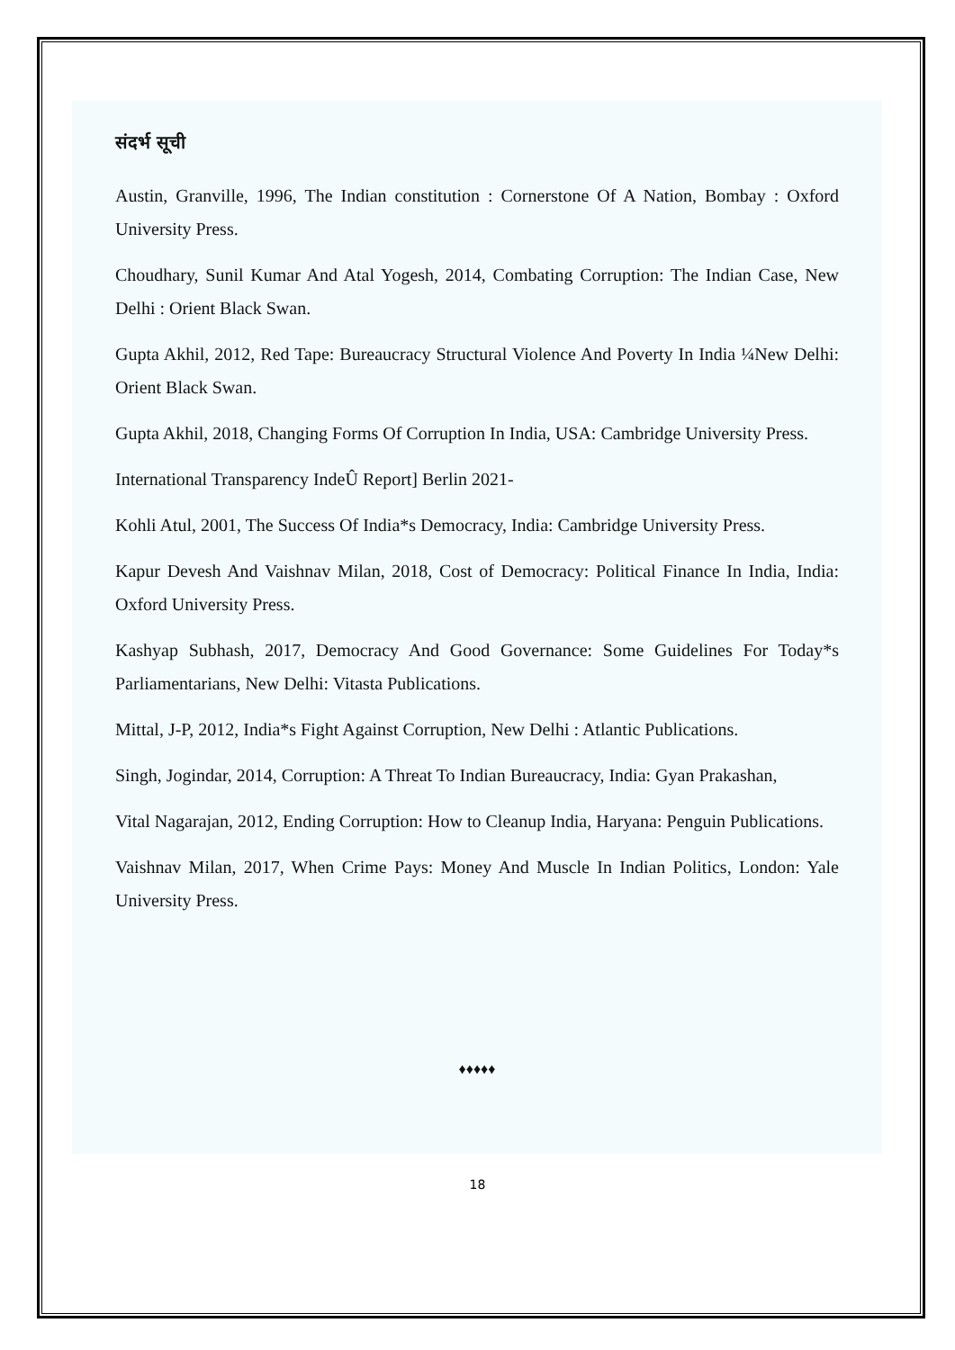संदर्भ सूची
Austin, Granville, 1996, The Indian constitution : Cornerstone Of A Nation, Bombay : Oxford University Press.
Choudhary, Sunil Kumar And Atal Yogesh, 2014, Combating Corruption: The Indian Case, New Delhi : Orient Black Swan.
Gupta Akhil, 2012, Red Tape: Bureaucracy Structural Violence And Poverty In India ¼New Delhi: Orient Black Swan.
Gupta Akhil, 2018, Changing Forms Of Corruption In India, USA: Cambridge University Press.
International Transparency IndeÛ Report] Berlin 2021-
Kohli Atul, 2001, The Success Of India*s Democracy, India: Cambridge University Press.
Kapur Devesh And Vaishnav Milan, 2018, Cost of Democracy: Political Finance In India, India: Oxford University Press.
Kashyap Subhash, 2017, Democracy And Good Governance: Some Guidelines For Today*s Parliamentarians, New Delhi: Vitasta Publications.
Mittal, J-P, 2012, India*s Fight Against Corruption, New Delhi : Atlantic Publications.
Singh, Jogindar, 2014, Corruption: A Threat To Indian Bureaucracy, India: Gyan Prakashan,
Vital Nagarajan, 2012, Ending Corruption: How to Cleanup India, Haryana: Penguin Publications.
Vaishnav Milan, 2017, When Crime Pays: Money And Muscle In Indian Politics, London: Yale University Press.
♦♦♦♦♦
18